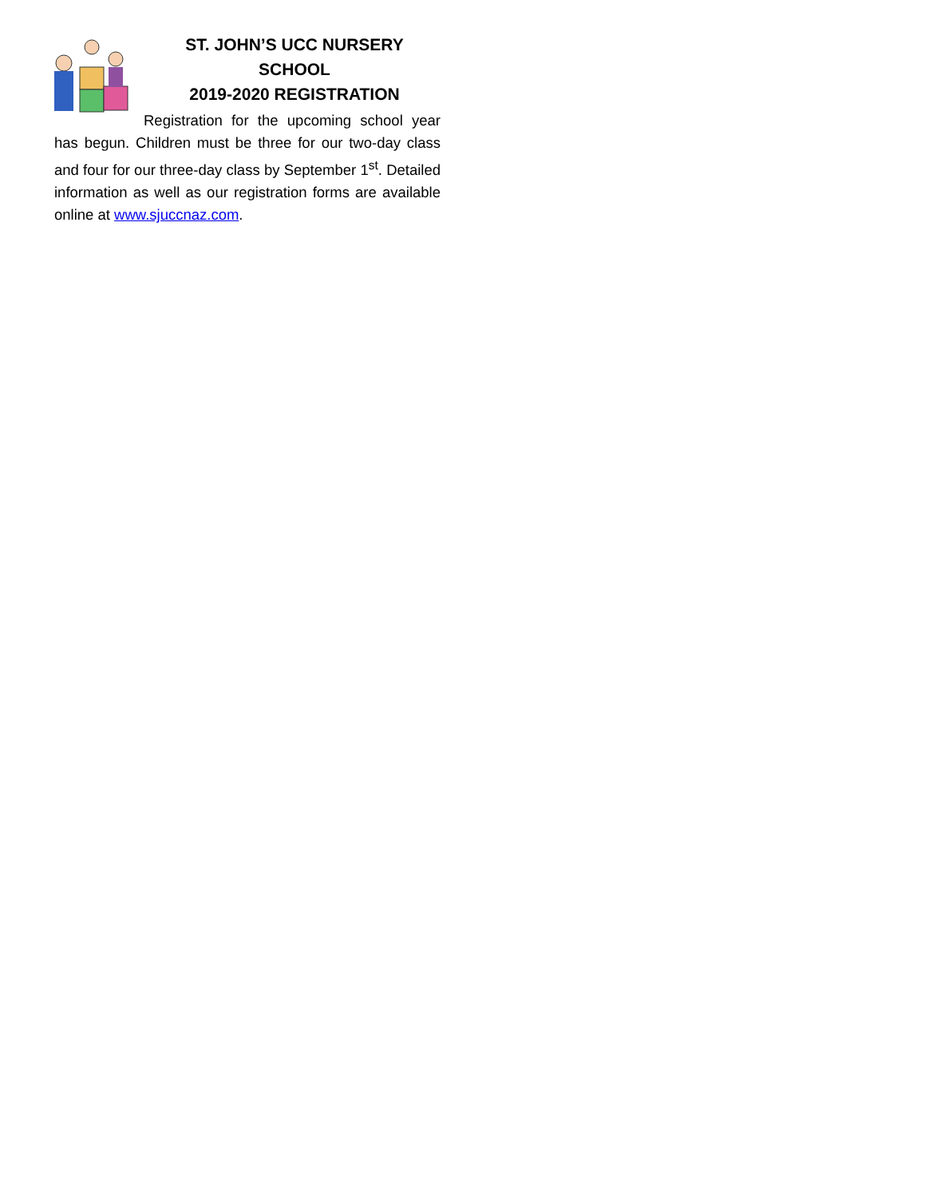ST. JOHN’S UCC NURSERY SCHOOL
2019-2020 REGISTRATION
Registration for the upcoming school year has begun. Children must be three for our two-day class and four for our three-day class by September 1<sup>st</sup>. Detailed information as well as our registration forms are available online at www.sjuccnaz.com.